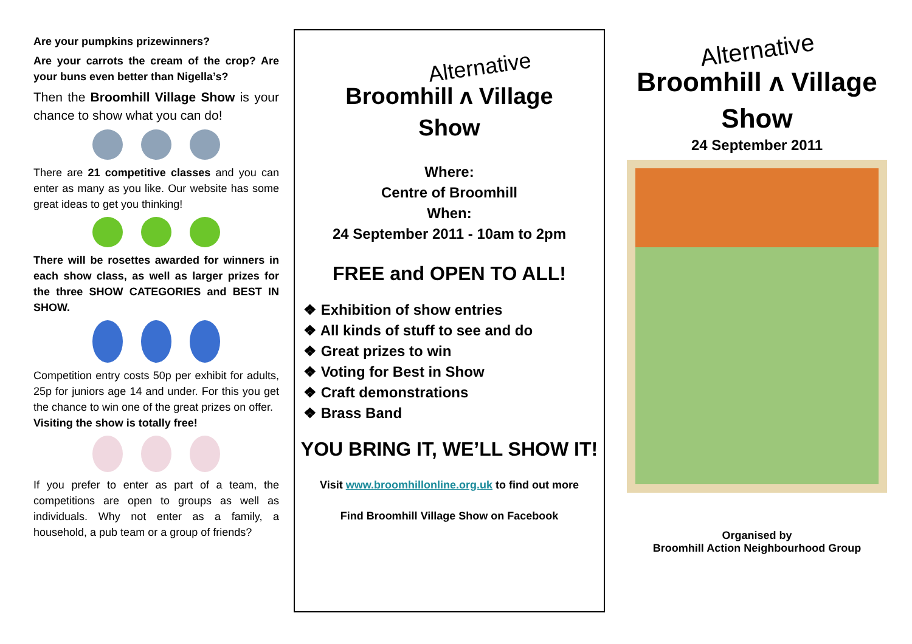Are your pumpkins prizewinners?
Are your carrots the cream of the crop? Are your buns even better than Nigella’s?
Then the Broomhill Village Show is your chance to show what you can do!
There are 21 competitive classes and you can enter as many as you like. Our website has some great ideas to get you thinking!
There will be rosettes awarded for winners in each show class, as well as larger prizes for the three SHOW CATEGORIES and BEST IN SHOW.
Competition entry costs 50p per exhibit for adults, 25p for juniors age 14 and under. For this you get the chance to win one of the great prizes on offer.
Visiting the show is totally free!
If you prefer to enter as part of a team, the competitions are open to groups as well as individuals. Why not enter as a family, a household, a pub team or a group of friends?
Alternative
Broomhill ʌ Village
Show
Where:
Centre of Broomhill
When:
24 September 2011 - 10am to 2pm
FREE and OPEN TO ALL!
❖ Exhibition of show entries
❖ All kinds of stuff to see and do
❖ Great prizes to win
❖ Voting for Best in Show
❖ Craft demonstrations
❖ Brass Band
YOU BRING IT, WE’LL SHOW IT!
Visit www.broomhillonline.org.uk to find out more
Find Broomhill Village Show on Facebook
Alternative
Broomhill ʌ Village
Show
24 September 2011
Organised by
Broomhill Action Neighbourhood Group